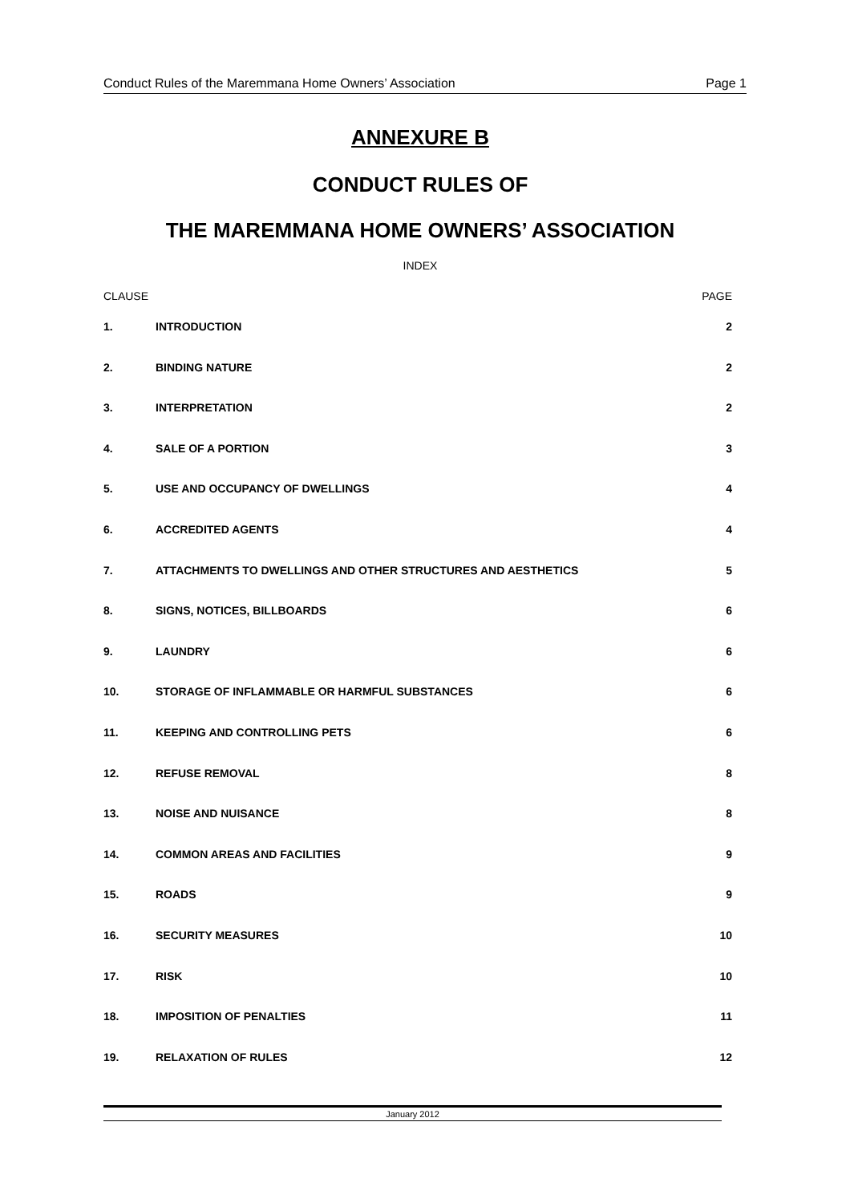Conduct Rules of the Maremmana Home Owners’ Association Page 1
ANNEXURE B
CONDUCT RULES OF
THE MAREMMANA HOME OWNERS’ ASSOCIATION
INDEX
| CLAUSE | | PAGE |
| --- | --- | --- |
| 1. | INTRODUCTION | 2 |
| 2. | BINDING NATURE | 2 |
| 3. | INTERPRETATION | 2 |
| 4. | SALE OF A PORTION | 3 |
| 5. | USE AND OCCUPANCY OF DWELLINGS | 4 |
| 6. | ACCREDITED AGENTS | 4 |
| 7. | ATTACHMENTS TO DWELLINGS AND OTHER STRUCTURES AND AESTHETICS | 5 |
| 8. | SIGNS, NOTICES, BILLBOARDS | 6 |
| 9. | LAUNDRY | 6 |
| 10. | STORAGE OF INFLAMMABLE OR HARMFUL SUBSTANCES | 6 |
| 11. | KEEPING AND CONTROLLING PETS | 6 |
| 12. | REFUSE REMOVAL | 8 |
| 13. | NOISE AND NUISANCE | 8 |
| 14. | COMMON AREAS AND FACILITIES | 9 |
| 15. | ROADS | 9 |
| 16. | SECURITY MEASURES | 10 |
| 17. | RISK | 10 |
| 18. | IMPOSITION OF PENALTIES | 11 |
| 19. | RELAXATION OF RULES | 12 |
January 2012